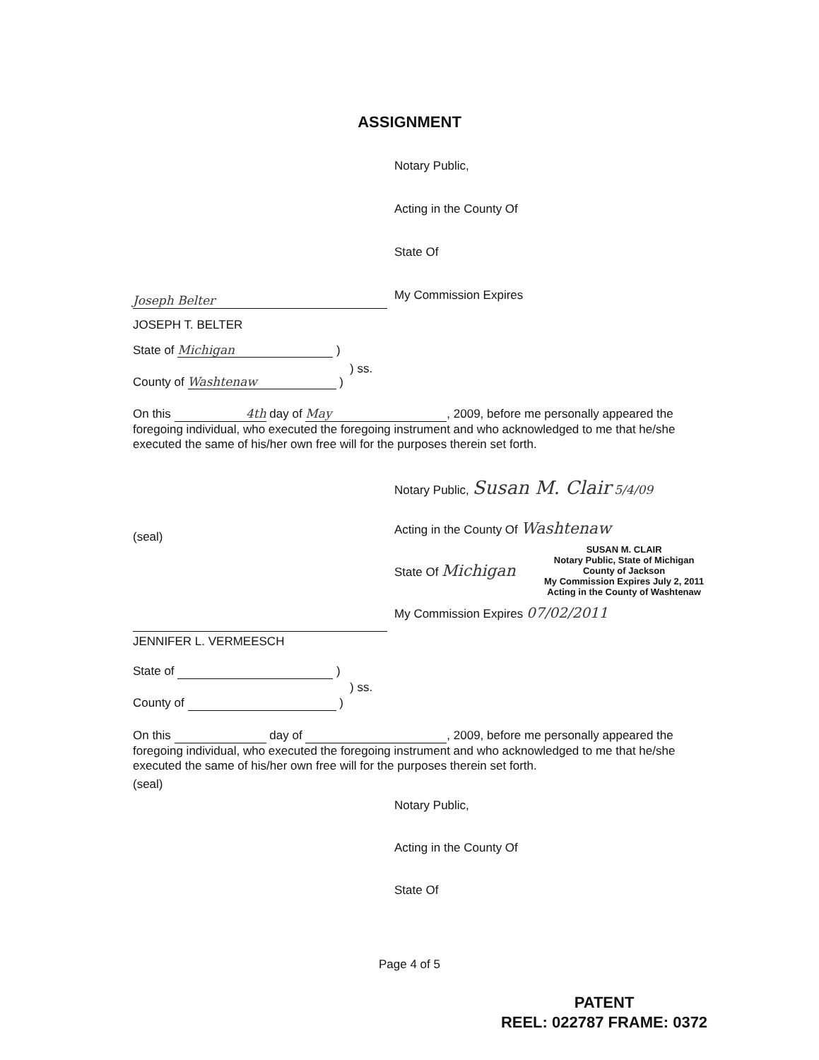ASSIGNMENT
Notary Public,
Acting in the County Of
State Of
My Commission Expires
Joseph Belter
JOSEPH T. BELTER
State of Michigan )
County of Washtenaw )
) ss.
On this 4th day of May, 2009, before me personally appeared the foregoing individual, who executed the foregoing instrument and who acknowledged to me that he/she executed the same of his/her own free will for the purposes therein set forth.
Notary Public, Susan M. Clair 5/4/09
(seal)
Acting in the County Of Washtenaw
State Of Michigan
SUSAN M. CLAIR
Notary Public, State of Michigan
County of Jackson
My Commission Expires July 2, 2011
Acting in the County of Washtenaw
My Commission Expires 07/02/2011
JENNIFER L. VERMEESCH
State of )
) ss.
County of )
On this day of , 2009, before me personally appeared the foregoing individual, who executed the foregoing instrument and who acknowledged to me that he/she executed the same of his/her own free will for the purposes therein set forth.
(seal)
Notary Public,
Acting in the County Of
State Of
Page 4 of 5
PATENT
REEL: 022787 FRAME: 0372